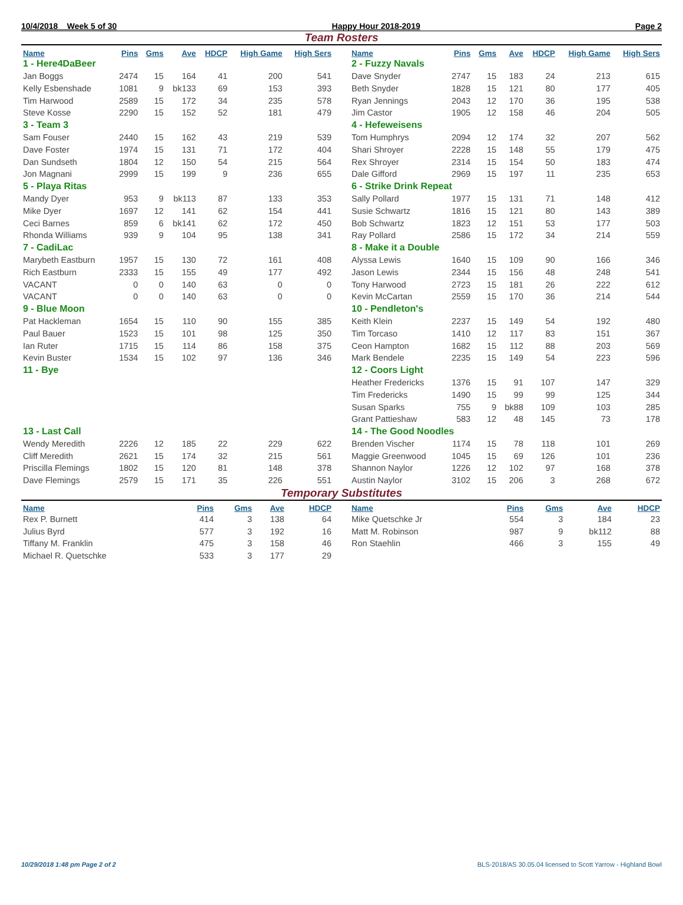10/4/2018 Week 5 of 30 Happy Hour 2018-2019 Page 2
Team Rosters
| Name | Pins | Gms | Ave | HDCP | High Game | High Sers |
| --- | --- | --- | --- | --- | --- | --- |
| 1 - Here4DaBeer | | | | | | |
| Jan Boggs | 2474 | 15 | 164 | 41 | 200 | 541 |
| Kelly Esbenshade | 1081 | 9 | bk133 | 69 | 153 | 393 |
| Tim Harwood | 2589 | 15 | 172 | 34 | 235 | 578 |
| Steve Kosse | 2290 | 15 | 152 | 52 | 181 | 479 |
| 3 - Team 3 | | | | | | |
| Sam Fouser | 2440 | 15 | 162 | 43 | 219 | 539 |
| Dave Foster | 1974 | 15 | 131 | 71 | 172 | 404 |
| Dan Sundseth | 1804 | 12 | 150 | 54 | 215 | 564 |
| Jon Magnani | 2999 | 15 | 199 | 9 | 236 | 655 |
| 5 - Playa Ritas | | | | | | |
| Mandy Dyer | 953 | 9 | bk113 | 87 | 133 | 353 |
| Mike Dyer | 1697 | 12 | 141 | 62 | 154 | 441 |
| Ceci Barnes | 859 | 6 | bk141 | 62 | 172 | 450 |
| Rhonda Williams | 939 | 9 | 104 | 95 | 138 | 341 |
| 7 - CadiLac | | | | | | |
| Marybeth Eastburn | 1957 | 15 | 130 | 72 | 161 | 408 |
| Rich Eastburn | 2333 | 15 | 155 | 49 | 177 | 492 |
| VACANT | 0 | 0 | 140 | 63 | 0 | 0 |
| VACANT | 0 | 0 | 140 | 63 | 0 | 0 |
| 9 - Blue Moon | | | | | | |
| Pat Hackleman | 1654 | 15 | 110 | 90 | 155 | 385 |
| Paul Bauer | 1523 | 15 | 101 | 98 | 125 | 350 |
| Ian Ruter | 1715 | 15 | 114 | 86 | 158 | 375 |
| Kevin Buster | 1534 | 15 | 102 | 97 | 136 | 346 |
| 11 - Bye | | | | | | |
| 13 - Last Call | | | | | | |
| Wendy Meredith | 2226 | 12 | 185 | 22 | 229 | 622 |
| Cliff Meredith | 2621 | 15 | 174 | 32 | 215 | 561 |
| Priscilla Flemings | 1802 | 15 | 120 | 81 | 148 | 378 |
| Dave Flemings | 2579 | 15 | 171 | 35 | 226 | 551 |
| Name | Pins | Gms | Ave | HDCP | High Game | High Sers |
| --- | --- | --- | --- | --- | --- | --- |
| 2 - Fuzzy Navals | | | | | | |
| Dave Snyder | 2747 | 15 | 183 | 24 | 213 | 615 |
| Beth Snyder | 1828 | 15 | 121 | 80 | 177 | 405 |
| Ryan Jennings | 2043 | 12 | 170 | 36 | 195 | 538 |
| Jim Castor | 1905 | 12 | 158 | 46 | 204 | 505 |
| 4 - Hefeweisens | | | | | | |
| Tom Humphrys | 2094 | 12 | 174 | 32 | 207 | 562 |
| Shari Shroyer | 2228 | 15 | 148 | 55 | 179 | 475 |
| Rex Shroyer | 2314 | 15 | 154 | 50 | 183 | 474 |
| Dale Gifford | 2969 | 15 | 197 | 11 | 235 | 653 |
| 6 - Strike Drink Repeat | | | | | | |
| Sally Pollard | 1977 | 15 | 131 | 71 | 148 | 412 |
| Susie Schwartz | 1816 | 15 | 121 | 80 | 143 | 389 |
| Bob Schwartz | 1823 | 12 | 151 | 53 | 177 | 503 |
| Ray Pollard | 2586 | 15 | 172 | 34 | 214 | 559 |
| 8 - Make it a Double | | | | | | |
| Alyssa Lewis | 1640 | 15 | 109 | 90 | 166 | 346 |
| Jason Lewis | 2344 | 15 | 156 | 48 | 248 | 541 |
| Tony Harwood | 2723 | 15 | 181 | 26 | 222 | 612 |
| Kevin McCartan | 2559 | 15 | 170 | 36 | 214 | 544 |
| 10 - Pendleton's | | | | | | |
| Keith Klein | 2237 | 15 | 149 | 54 | 192 | 480 |
| Tim Torcaso | 1410 | 12 | 117 | 83 | 151 | 367 |
| Ceon Hampton | 1682 | 15 | 112 | 88 | 203 | 569 |
| Mark Bendele | 2235 | 15 | 149 | 54 | 223 | 596 |
| 12 - Coors Light | | | | | | |
| Heather Fredericks | 1376 | 15 | 91 | 107 | 147 | 329 |
| Tim Fredericks | 1490 | 15 | 99 | 99 | 125 | 344 |
| Susan Sparks | 755 | 9 | bk88 | 109 | 103 | 285 |
| Grant Pattieshaw | 583 | 12 | 48 | 145 | 73 | 178 |
| 14 - The Good Noodles | | | | | | |
| Brenden Vischer | 1174 | 15 | 78 | 118 | 101 | 269 |
| Maggie Greenwood | 1045 | 15 | 69 | 126 | 101 | 236 |
| Shannon Naylor | 1226 | 12 | 102 | 97 | 168 | 378 |
| Austin Naylor | 3102 | 15 | 206 | 3 | 268 | 672 |
Temporary Substitutes
| Name | Pins | Gms | Ave | HDCP |
| --- | --- | --- | --- | --- |
| Rex P. Burnett | 414 | 3 | 138 | 64 |
| Julius Byrd | 577 | 3 | 192 | 16 |
| Tiffany M. Franklin | 475 | 3 | 158 | 46 |
| Michael R. Quetschke | 533 | 3 | 177 | 29 |
| Name | Pins | Gms | Ave | HDCP |
| --- | --- | --- | --- | --- |
| Mike Quetschke Jr | 554 | 3 | 184 | 23 |
| Matt M. Robinson | 987 | 9 | bk112 | 88 |
| Ron Staehlin | 466 | 3 | 155 | 49 |
10/29/2018 1:48 pm Page 2 of 2 BLS-2018/AS 30.05.04 licensed to Scott Yarrow - Highland Bowl